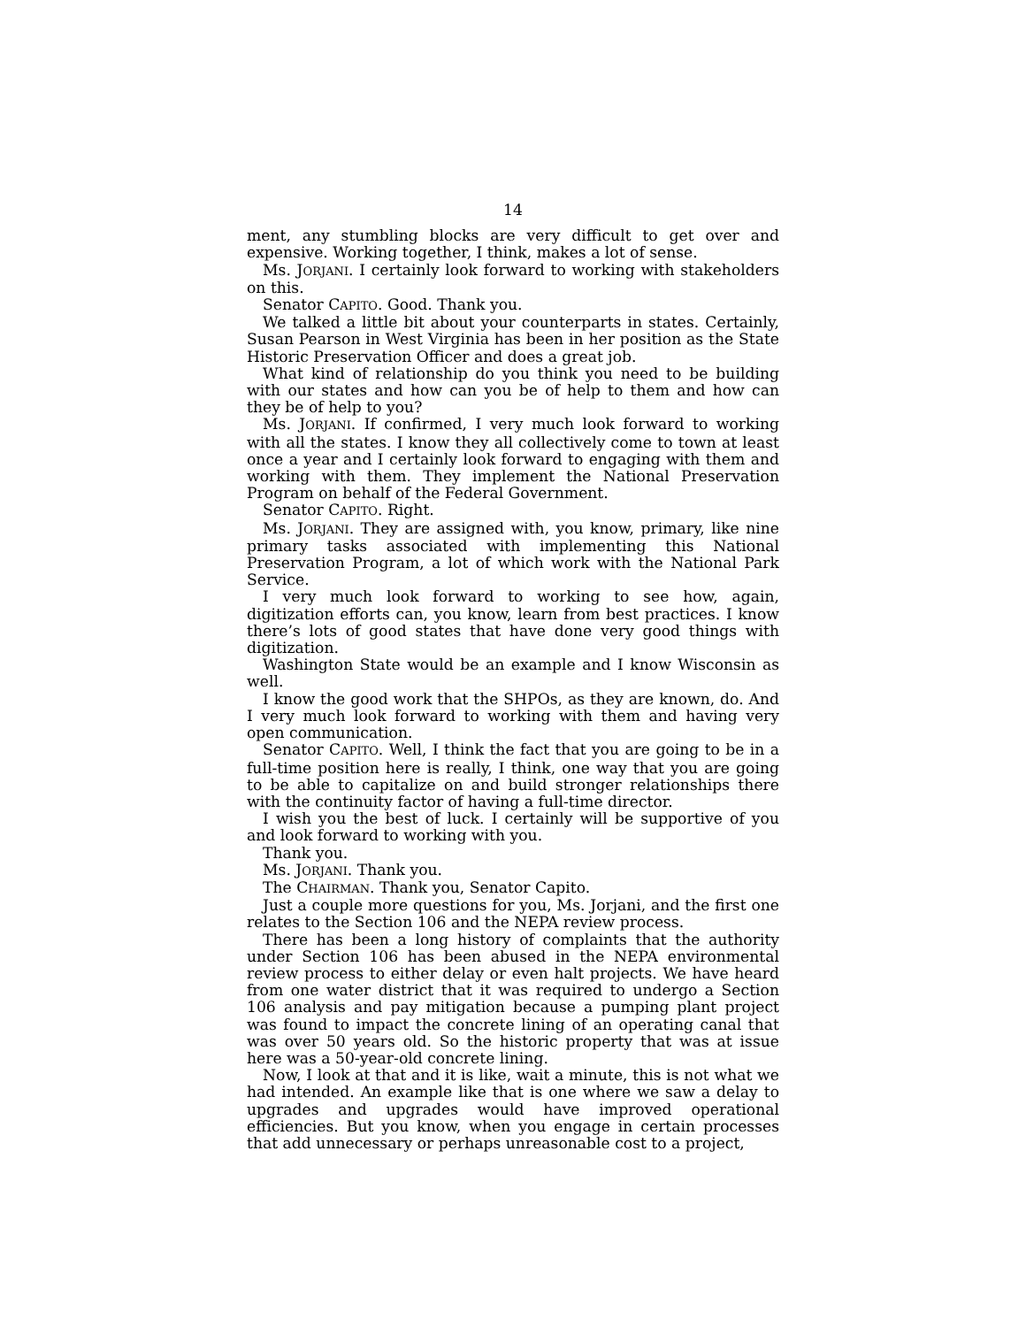14
ment, any stumbling blocks are very difficult to get over and expensive. Working together, I think, makes a lot of sense.
Ms. JORJANI. I certainly look forward to working with stakeholders on this.
Senator CAPITO. Good. Thank you.
We talked a little bit about your counterparts in states. Certainly, Susan Pearson in West Virginia has been in her position as the State Historic Preservation Officer and does a great job.
What kind of relationship do you think you need to be building with our states and how can you be of help to them and how can they be of help to you?
Ms. JORJANI. If confirmed, I very much look forward to working with all the states. I know they all collectively come to town at least once a year and I certainly look forward to engaging with them and working with them. They implement the National Preservation Program on behalf of the Federal Government.
Senator CAPITO. Right.
Ms. JORJANI. They are assigned with, you know, primary, like nine primary tasks associated with implementing this National Preservation Program, a lot of which work with the National Park Service.
I very much look forward to working to see how, again, digitization efforts can, you know, learn from best practices. I know there’s lots of good states that have done very good things with digitization.
Washington State would be an example and I know Wisconsin as well.
I know the good work that the SHPOs, as they are known, do. And I very much look forward to working with them and having very open communication.
Senator CAPITO. Well, I think the fact that you are going to be in a full-time position here is really, I think, one way that you are going to be able to capitalize on and build stronger relationships there with the continuity factor of having a full-time director.
I wish you the best of luck. I certainly will be supportive of you and look forward to working with you.
Thank you.
Ms. JORJANI. Thank you.
The CHAIRMAN. Thank you, Senator Capito.
Just a couple more questions for you, Ms. Jorjani, and the first one relates to the Section 106 and the NEPA review process.
There has been a long history of complaints that the authority under Section 106 has been abused in the NEPA environmental review process to either delay or even halt projects. We have heard from one water district that it was required to undergo a Section 106 analysis and pay mitigation because a pumping plant project was found to impact the concrete lining of an operating canal that was over 50 years old. So the historic property that was at issue here was a 50-year-old concrete lining.
Now, I look at that and it is like, wait a minute, this is not what we had intended. An example like that is one where we saw a delay to upgrades and upgrades would have improved operational efficiencies. But you know, when you engage in certain processes that add unnecessary or perhaps unreasonable cost to a project,